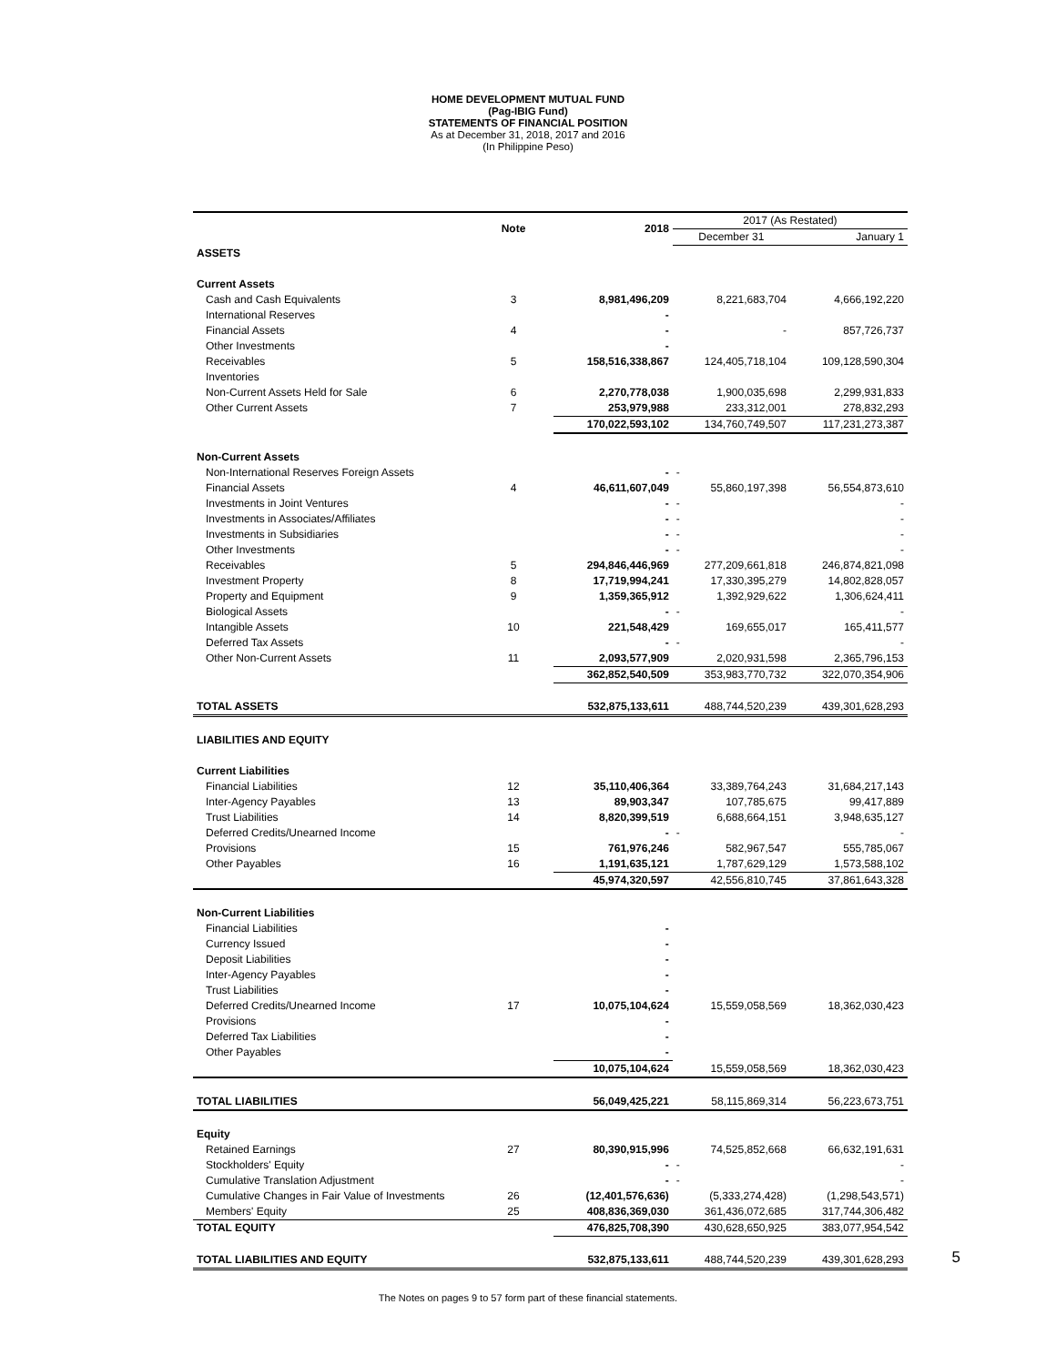HOME DEVELOPMENT MUTUAL FUND
(Pag-IBIG Fund)
STATEMENTS OF FINANCIAL POSITION
As at December 31, 2018, 2017 and 2016
(In Philippine Peso)
| | Note | 2018 | 2017 (As Restated) | |
| --- | --- | --- | --- | --- |
| | | | December 31 | January 1 |
| ASSETS | | | | |
| Current Assets | | | | |
| Cash and Cash Equivalents | 3 | 8,981,496,209 | 8,221,683,704 | 4,666,192,220 |
| International Reserves | | - | | |
| Financial Assets | 4 | - | - | 857,726,737 |
| Other Investments | | - | | |
| Receivables | 5 | 158,516,338,867 | 124,405,718,104 | 109,128,590,304 |
| Inventories | | | | |
| Non-Current Assets Held for Sale | 6 | 2,270,778,038 | 1,900,035,698 | 2,299,931,833 |
| Other Current Assets | 7 | 253,979,988 | 233,312,001 | 278,832,293 |
| | | 170,022,593,102 | 134,760,749,507 | 117,231,273,387 |
| Non-Current Assets | | | | |
| Non-International Reserves Foreign Assets | | - | - | |
| Financial Assets | 4 | 46,611,607,049 | 55,860,197,398 | 56,554,873,610 |
| Investments in Joint Ventures | | - | - | - |
| Investments in Associates/Affiliates | | - | - | - |
| Investments in Subsidiaries | | - | - | - |
| Other Investments | | - | - | - |
| Receivables | 5 | 294,846,446,969 | 277,209,661,818 | 246,874,821,098 |
| Investment Property | 8 | 17,719,994,241 | 17,330,395,279 | 14,802,828,057 |
| Property and Equipment | 9 | 1,359,365,912 | 1,392,929,622 | 1,306,624,411 |
| Biological Assets | | - | - | - |
| Intangible Assets | 10 | 221,548,429 | 169,655,017 | 165,411,577 |
| Deferred Tax Assets | | - | - | - |
| Other Non-Current Assets | 11 | 2,093,577,909 | 2,020,931,598 | 2,365,796,153 |
| | | 362,852,540,509 | 353,983,770,732 | 322,070,354,906 |
| TOTAL ASSETS | | 532,875,133,611 | 488,744,520,239 | 439,301,628,293 |
| LIABILITIES AND EQUITY | | | | |
| Current Liabilities | | | | |
| Financial Liabilities | 12 | 35,110,406,364 | 33,389,764,243 | 31,684,217,143 |
| Inter-Agency Payables | 13 | 89,903,347 | 107,785,675 | 99,417,889 |
| Trust Liabilities | 14 | 8,820,399,519 | 6,688,664,151 | 3,948,635,127 |
| Deferred Credits/Unearned Income | | - | - | - |
| Provisions | 15 | 761,976,246 | 582,967,547 | 555,785,067 |
| Other Payables | 16 | 1,191,635,121 | 1,787,629,129 | 1,573,588,102 |
| | | 45,974,320,597 | 42,556,810,745 | 37,861,643,328 |
| Non-Current Liabilities | | | | |
| Financial Liabilities | | - | | |
| Currency Issued | | - | | |
| Deposit Liabilities | | - | | |
| Inter-Agency Payables | | - | | |
| Trust Liabilities | | - | | |
| Deferred Credits/Unearned Income | 17 | 10,075,104,624 | 15,559,058,569 | 18,362,030,423 |
| Provisions | | - | | |
| Deferred Tax Liabilities | | - | | |
| Other Payables | | - | | |
| | | 10,075,104,624 | 15,559,058,569 | 18,362,030,423 |
| TOTAL LIABILITIES | | 56,049,425,221 | 58,115,869,314 | 56,223,673,751 |
| Equity | | | | |
| Retained Earnings | 27 | 80,390,915,996 | 74,525,852,668 | 66,632,191,631 |
| Stockholders' Equity | | - | - | - |
| Cumulative Translation Adjustment | | - | - | - |
| Cumulative Changes in Fair Value of Investments | 26 | (12,401,576,636) | (5,333,274,428) | (1,298,543,571) |
| Members' Equity | 25 | 408,836,369,030 | 361,436,072,685 | 317,744,306,482 |
| TOTAL EQUITY | | 476,825,708,390 | 430,628,650,925 | 383,077,954,542 |
| TOTAL LIABILITIES AND EQUITY | | 532,875,133,611 | 488,744,520,239 | 439,301,628,293 |
The Notes on pages 9 to 57 form part of these financial statements.
5